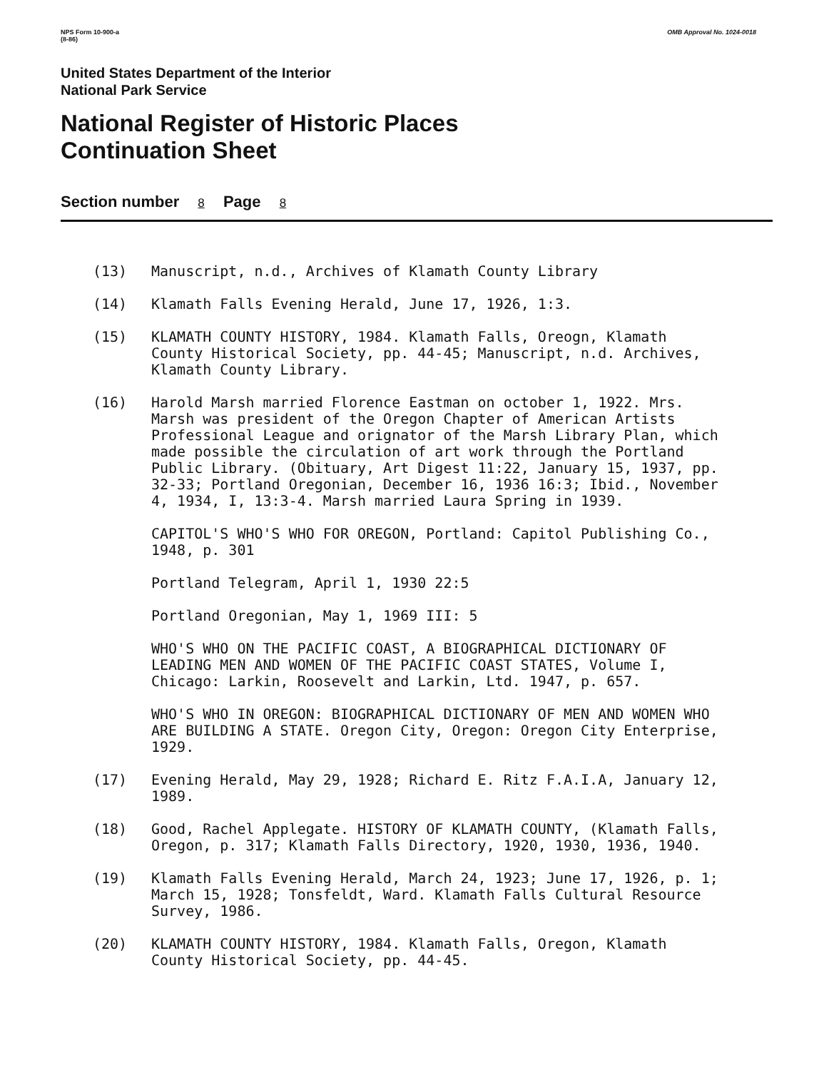NPS Form 10-900-a
(8-86)
OMB Approval No. 1024-0018
United States Department of the Interior
National Park Service
National Register of Historic Places
Continuation Sheet
Section number 8 Page 8
(13) Manuscript, n.d., Archives of Klamath County Library
(14) Klamath Falls Evening Herald, June 17, 1926, 1:3.
(15) KLAMATH COUNTY HISTORY, 1984. Klamath Falls, Oreogn, Klamath County Historical Society, pp. 44-45; Manuscript, n.d. Archives, Klamath County Library.
(16) Harold Marsh married Florence Eastman on october 1, 1922. Mrs. Marsh was president of the Oregon Chapter of American Artists Professional League and orignator of the Marsh Library Plan, which made possible the circulation of art work through the Portland Public Library. (Obituary, Art Digest 11:22, January 15, 1937, pp. 32-33; Portland Oregonian, December 16, 1936 16:3; Ibid., November 4, 1934, I, 13:3-4. Marsh married Laura Spring in 1939.
CAPITOL'S WHO'S WHO FOR OREGON, Portland: Capitol Publishing Co., 1948, p. 301
Portland Telegram, April 1, 1930 22:5
Portland Oregonian, May 1, 1969 III: 5
WHO'S WHO ON THE PACIFIC COAST, A BIOGRAPHICAL DICTIONARY OF LEADING MEN AND WOMEN OF THE PACIFIC COAST STATES, Volume I, Chicago: Larkin, Roosevelt and Larkin, Ltd. 1947, p. 657.
WHO'S WHO IN OREGON: BIOGRAPHICAL DICTIONARY OF MEN AND WOMEN WHO ARE BUILDING A STATE. Oregon City, Oregon: Oregon City Enterprise, 1929.
(17) Evening Herald, May 29, 1928; Richard E. Ritz F.A.I.A, January 12, 1989.
(18) Good, Rachel Applegate. HISTORY OF KLAMATH COUNTY, (Klamath Falls, Oregon, p. 317; Klamath Falls Directory, 1920, 1930, 1936, 1940.
(19) Klamath Falls Evening Herald, March 24, 1923; June 17, 1926, p. 1; March 15, 1928; Tonsfeldt, Ward. Klamath Falls Cultural Resource Survey, 1986.
(20) KLAMATH COUNTY HISTORY, 1984. Klamath Falls, Oregon, Klamath County Historical Society, pp. 44-45.